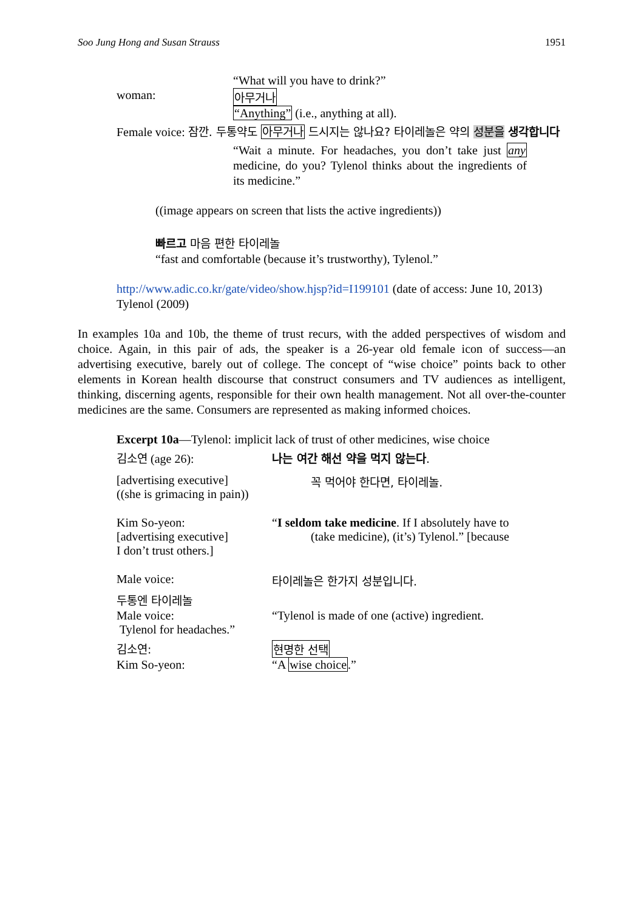Soo Jung Hong and Susan Strauss 1951
“What will you have to drink?”
woman: 아무거나
“Anything” (i.e., anything at all).
Female voice: 잠깐. 두통약도 아무거나 드시지는 않나요? 타이레놀은 약의 성분을 생각합니다
“Wait a minute. For headaches, you don’t take just any medicine, do you? Tylenol thinks about the ingredients of its medicine.”
((image appears on screen that lists the active ingredients))
빠르고 마음 편한 타이레놀
“fast and comfortable (because it’s trustworthy), Tylenol.”
http://www.adic.co.kr/gate/video/show.hjsp?id=I199101 (date of access: June 10, 2013) Tylenol (2009)
In examples 10a and 10b, the theme of trust recurs, with the added perspectives of wisdom and choice. Again, in this pair of ads, the speaker is a 26-year old female icon of success—an advertising executive, barely out of college. The concept of “wise choice” points back to other elements in Korean health discourse that construct consumers and TV audiences as intelligent, thinking, discerning agents, responsible for their own health management. Not all over-the-counter medicines are the same. Consumers are represented as making informed choices.
Excerpt 10a—Tylenol: implicit lack of trust of other medicines, wise choice
김소연 (age 26): 나는 여간 해선 약을 먹지 않는다.
[advertising executive]
((she is grimacing in pain)) 꼭 먹어야 한다면, 타이레놀.
Kim So-yeon:
[advertising executive]
I don’t trust others.] “I seldom take medicine. If I absolutely have to
(take medicine), (it’s) Tylenol.” [because
Male voice: 타이레놀은 한가지 성분입니다.
두통엔 타이레놀
Male voice:
Tylenol for headaches.” “Tylenol is made of one (active) ingredient.
김소연: 현명한 선택
Kim So-yeon: “A wise choice.”